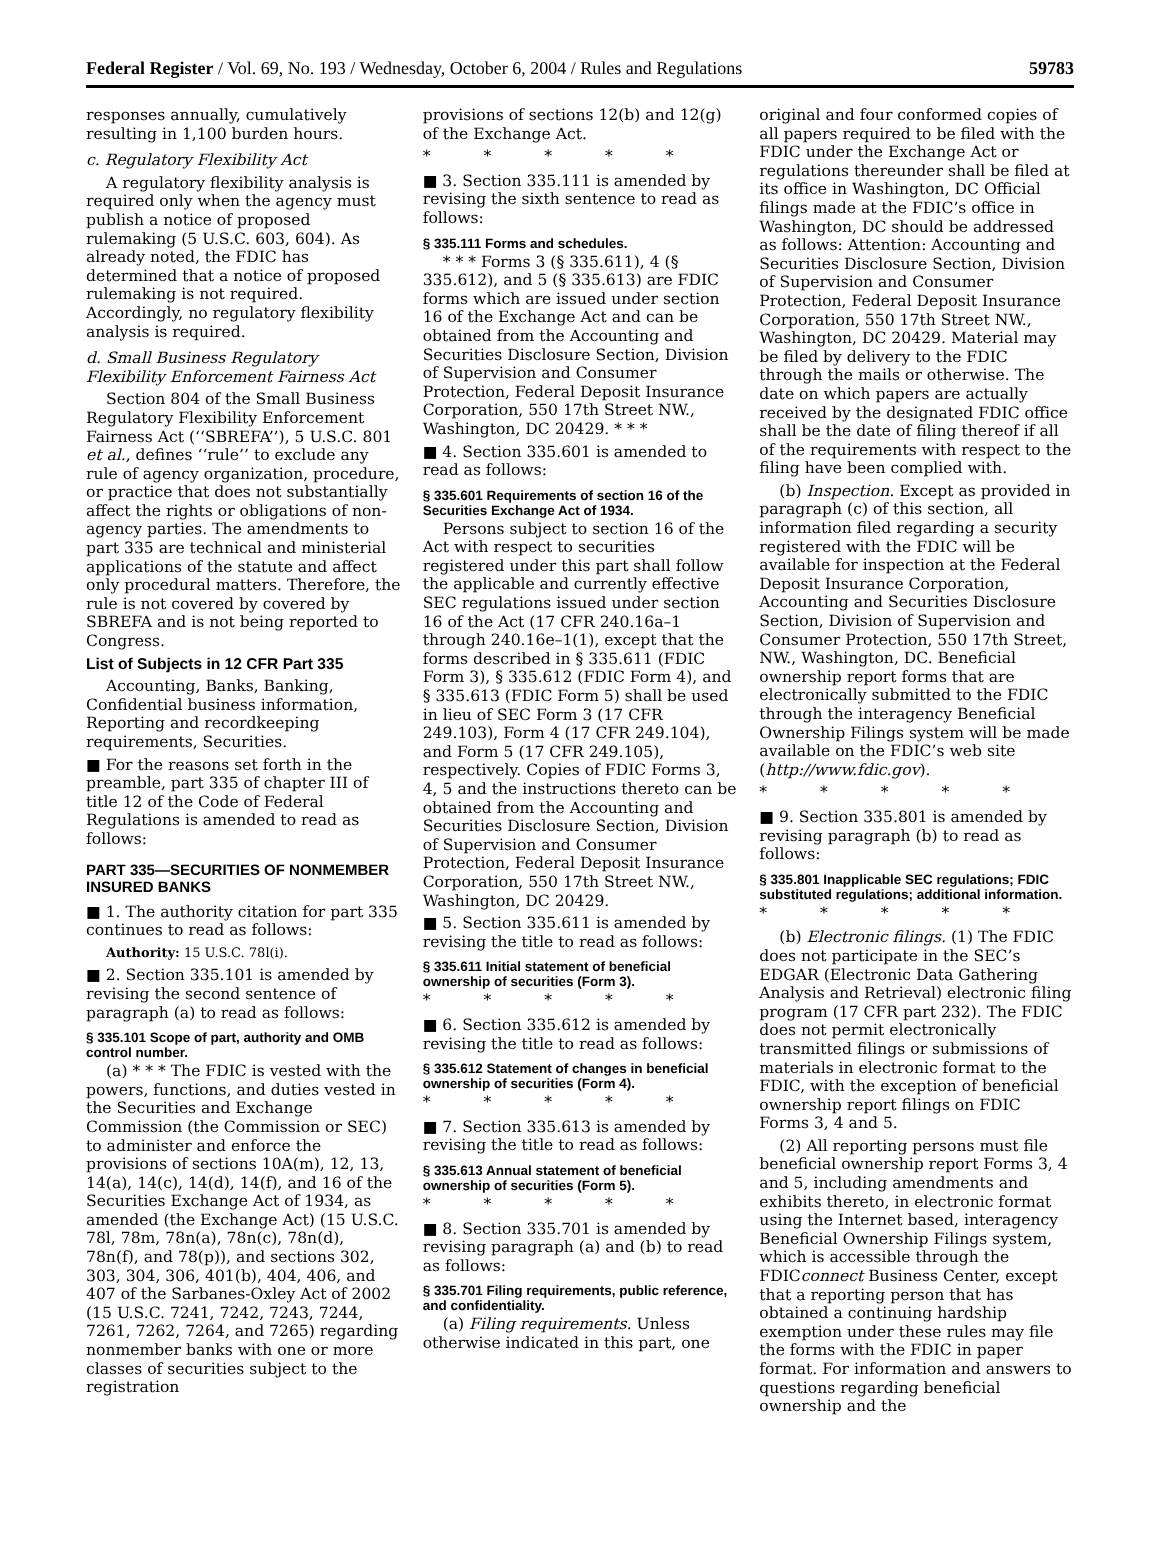Federal Register / Vol. 69, No. 193 / Wednesday, October 6, 2004 / Rules and Regulations 59783
responses annually, cumulatively resulting in 1,100 burden hours.
c. Regulatory Flexibility Act
A regulatory flexibility analysis is required only when the agency must publish a notice of proposed rulemaking (5 U.S.C. 603, 604). As already noted, the FDIC has determined that a notice of proposed rulemaking is not required. Accordingly, no regulatory flexibility analysis is required.
d. Small Business Regulatory Flexibility Enforcement Fairness Act
Section 804 of the Small Business Regulatory Flexibility Enforcement Fairness Act (‘‘SBREFA’’), 5 U.S.C. 801 et al., defines ‘‘rule’’ to exclude any rule of agency organization, procedure, or practice that does not substantially affect the rights or obligations of non-agency parties. The amendments to part 335 are technical and ministerial applications of the statute and affect only procedural matters. Therefore, the rule is not covered by covered by SBREFA and is not being reported to Congress.
List of Subjects in 12 CFR Part 335
Accounting, Banks, Banking, Confidential business information, Reporting and recordkeeping requirements, Securities.
■ For the reasons set forth in the preamble, part 335 of chapter III of title 12 of the Code of Federal Regulations is amended to read as follows:
PART 335—SECURITIES OF NONMEMBER INSURED BANKS
■ 1. The authority citation for part 335 continues to read as follows:
Authority: 15 U.S.C. 78l(i).
■ 2. Section 335.101 is amended by revising the second sentence of paragraph (a) to read as follows:
§ 335.101 Scope of part, authority and OMB control number.
(a) * * * The FDIC is vested with the powers, functions, and duties vested in the Securities and Exchange Commission (the Commission or SEC) to administer and enforce the provisions of sections 10A(m), 12, 13, 14(a), 14(c), 14(d), 14(f), and 16 of the Securities Exchange Act of 1934, as amended (the Exchange Act) (15 U.S.C. 78l, 78m, 78n(a), 78n(c), 78n(d), 78n(f), and 78(p)), and sections 302, 303, 304, 306, 401(b), 404, 406, and 407 of the Sarbanes-Oxley Act of 2002 (15 U.S.C. 7241, 7242, 7243, 7244, 7261, 7262, 7264, and 7265) regarding nonmember banks with one or more classes of securities subject to the registration
provisions of sections 12(b) and 12(g) of the Exchange Act.
* * * * *
■ 3. Section 335.111 is amended by revising the sixth sentence to read as follows:
§ 335.111 Forms and schedules.
* * * Forms 3 (§ 335.611), 4 (§ 335.612), and 5 (§ 335.613) are FDIC forms which are issued under section 16 of the Exchange Act and can be obtained from the Accounting and Securities Disclosure Section, Division of Supervision and Consumer Protection, Federal Deposit Insurance Corporation, 550 17th Street NW., Washington, DC 20429. * * *
■ 4. Section 335.601 is amended to read as follows:
§ 335.601 Requirements of section 16 of the Securities Exchange Act of 1934.
Persons subject to section 16 of the Act with respect to securities registered under this part shall follow the applicable and currently effective SEC regulations issued under section 16 of the Act (17 CFR 240.16a–1 through 240.16e–1(1), except that the forms described in § 335.611 (FDIC Form 3), § 335.612 (FDIC Form 4), and § 335.613 (FDIC Form 5) shall be used in lieu of SEC Form 3 (17 CFR 249.103), Form 4 (17 CFR 249.104), and Form 5 (17 CFR 249.105), respectively. Copies of FDIC Forms 3, 4, 5 and the instructions thereto can be obtained from the Accounting and Securities Disclosure Section, Division of Supervision and Consumer Protection, Federal Deposit Insurance Corporation, 550 17th Street NW., Washington, DC 20429.
■ 5. Section 335.611 is amended by revising the title to read as follows:
§ 335.611 Initial statement of beneficial ownership of securities (Form 3).
* * * * *
■ 6. Section 335.612 is amended by revising the title to read as follows:
§ 335.612 Statement of changes in beneficial ownership of securities (Form 4).
* * * * *
■ 7. Section 335.613 is amended by revising the title to read as follows:
§ 335.613 Annual statement of beneficial ownership of securities (Form 5).
* * * * *
■ 8. Section 335.701 is amended by revising paragraph (a) and (b) to read as follows:
§ 335.701 Filing requirements, public reference, and confidentiality.
(a) Filing requirements. Unless otherwise indicated in this part, one
original and four conformed copies of all papers required to be filed with the FDIC under the Exchange Act or regulations thereunder shall be filed at its office in Washington, DC Official filings made at the FDIC’s office in Washington, DC should be addressed as follows: Attention: Accounting and Securities Disclosure Section, Division of Supervision and Consumer Protection, Federal Deposit Insurance Corporation, 550 17th Street NW., Washington, DC 20429. Material may be filed by delivery to the FDIC through the mails or otherwise. The date on which papers are actually received by the designated FDIC office shall be the date of filing thereof if all of the requirements with respect to the filing have been complied with.
(b) Inspection. Except as provided in paragraph (c) of this section, all information filed regarding a security registered with the FDIC will be available for inspection at the Federal Deposit Insurance Corporation, Accounting and Securities Disclosure Section, Division of Supervision and Consumer Protection, 550 17th Street, NW., Washington, DC. Beneficial ownership report forms that are electronically submitted to the FDIC through the interagency Beneficial Ownership Filings system will be made available on the FDIC’s web site (http://www.fdic.gov).
* * * * *
■ 9. Section 335.801 is amended by revising paragraph (b) to read as follows:
§ 335.801 Inapplicable SEC regulations; FDIC substituted regulations; additional information.
* * * * *
(b) Electronic filings. (1) The FDIC does not participate in the SEC’s EDGAR (Electronic Data Gathering Analysis and Retrieval) electronic filing program (17 CFR part 232). The FDIC does not permit electronically transmitted filings or submissions of materials in electronic format to the FDIC, with the exception of beneficial ownership report filings on FDIC Forms 3, 4 and 5.
(2) All reporting persons must file beneficial ownership report Forms 3, 4 and 5, including amendments and exhibits thereto, in electronic format using the Internet based, interagency Beneficial Ownership Filings system, which is accessible through the FDICconnect Business Center, except that a reporting person that has obtained a continuing hardship exemption under these rules may file the forms with the FDIC in paper format. For information and answers to questions regarding beneficial ownership and the